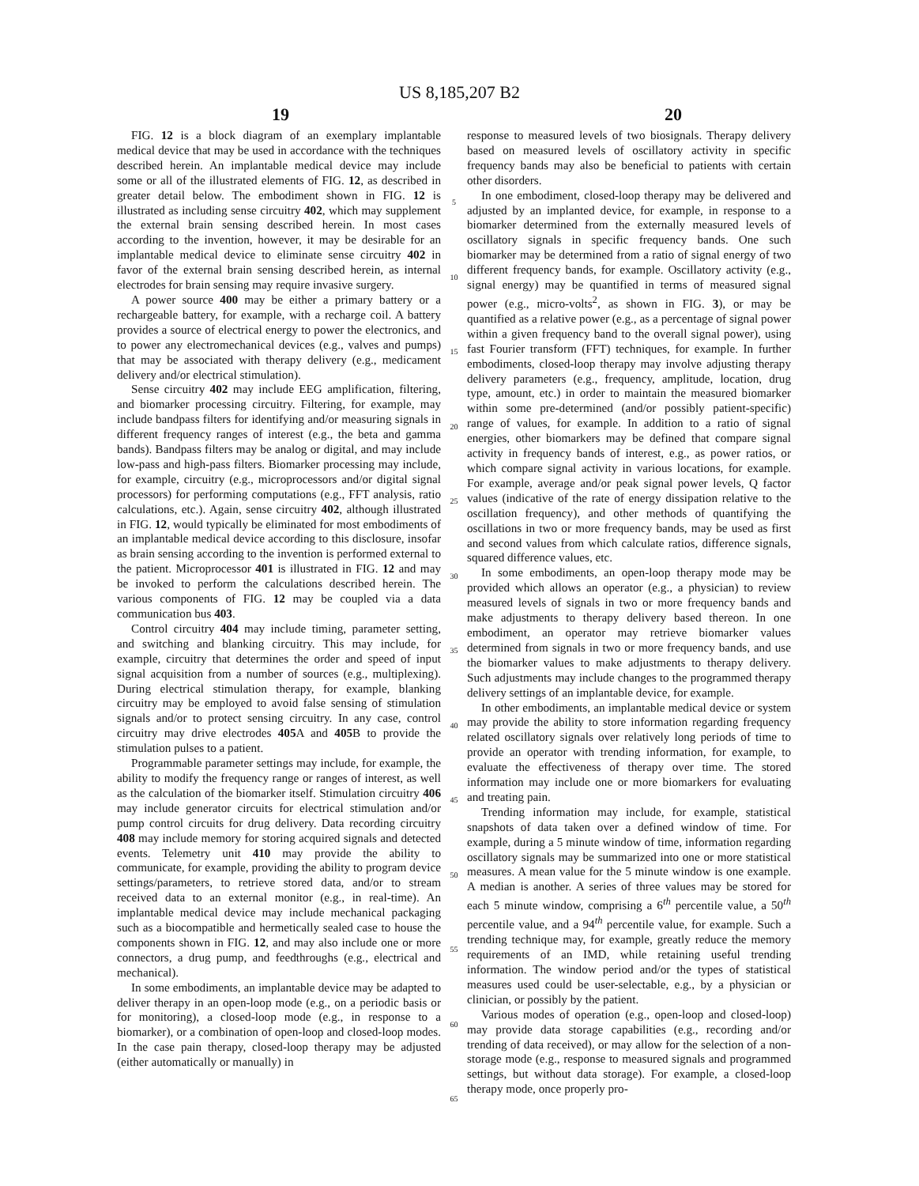US 8,185,207 B2
19 20
FIG. 12 is a block diagram of an exemplary implantable medical device that may be used in accordance with the techniques described herein. An implantable medical device may include some or all of the illustrated elements of FIG. 12, as described in greater detail below. The embodiment shown in FIG. 12 is illustrated as including sense circuitry 402, which may supplement the external brain sensing described herein. In most cases according to the invention, however, it may be desirable for an implantable medical device to eliminate sense circuitry 402 in favor of the external brain sensing described herein, as internal electrodes for brain sensing may require invasive surgery.
A power source 400 may be either a primary battery or a rechargeable battery, for example, with a recharge coil. A battery provides a source of electrical energy to power the electronics, and to power any electromechanical devices (e.g., valves and pumps) that may be associated with therapy delivery (e.g., medicament delivery and/or electrical stimulation).
Sense circuitry 402 may include EEG amplification, filtering, and biomarker processing circuitry. Filtering, for example, may include bandpass filters for identifying and/or measuring signals in different frequency ranges of interest (e.g., the beta and gamma bands). Bandpass filters may be analog or digital, and may include low-pass and high-pass filters. Biomarker processing may include, for example, circuitry (e.g., microprocessors and/or digital signal processors) for performing computations (e.g., FFT analysis, ratio calculations, etc.). Again, sense circuitry 402, although illustrated in FIG. 12, would typically be eliminated for most embodiments of an implantable medical device according to this disclosure, insofar as brain sensing according to the invention is performed external to the patient. Microprocessor 401 is illustrated in FIG. 12 and may be invoked to perform the calculations described herein. The various components of FIG. 12 may be coupled via a data communication bus 403.
Control circuitry 404 may include timing, parameter setting, and switching and blanking circuitry. This may include, for example, circuitry that determines the order and speed of input signal acquisition from a number of sources (e.g., multiplexing). During electrical stimulation therapy, for example, blanking circuitry may be employed to avoid false sensing of stimulation signals and/or to protect sensing circuitry. In any case, control circuitry may drive electrodes 405 A and 405 B to provide the stimulation pulses to a patient.
Programmable parameter settings may include, for example, the ability to modify the frequency range or ranges of interest, as well as the calculation of the biomarker itself. Stimulation circuitry 406 may include generator circuits for electrical stimulation and/or pump control circuits for drug delivery. Data recording circuitry 408 may include memory for storing acquired signals and detected events. Telemetry unit 410 may provide the ability to communicate, for example, providing the ability to program device settings/parameters, to retrieve stored data, and/or to stream received data to an external monitor (e.g., in real-time). An implantable medical device may include mechanical packaging such as a biocompatible and hermetically sealed case to house the components shown in FIG. 12, and may also include one or more connectors, a drug pump, and feedthroughs (e.g., electrical and mechanical).
In some embodiments, an implantable device may be adapted to deliver therapy in an open-loop mode (e.g., on a periodic basis or for monitoring), a closed-loop mode (e.g., in response to a biomarker), or a combination of open-loop and closed-loop modes. In the case pain therapy, closed-loop therapy may be adjusted (either automatically or manually) in
5
10
15
20
25
30
35
40
45
50
55
60
65
response to measured levels of two biosignals. Therapy delivery based on measured levels of oscillatory activity in specific frequency bands may also be beneficial to patients with certain other disorders.
In one embodiment, closed-loop therapy may be delivered and adjusted by an implanted device, for example, in response to a biomarker determined from the externally measured levels of oscillatory signals in specific frequency bands. One such biomarker may be determined from a ratio of signal energy of two different frequency bands, for example. Oscillatory activity (e.g., signal energy) may be quantified in terms of measured signal power (e.g., micro-volts<sup>2</sup>, as shown in FIG. 3), or may be quantified as a relative power (e.g., as a percentage of signal power within a given frequency band to the overall signal power), using fast Fourier transform (FFT) techniques, for example. In further embodiments, closed-loop therapy may involve adjusting therapy delivery parameters (e.g., frequency, amplitude, location, drug type, amount, etc.) in order to maintain the measured biomarker within some pre-determined (and/or possibly patient-specific) range of values, for example. In addition to a ratio of signal energies, other biomarkers may be defined that compare signal activity in frequency bands of interest, e.g., as power ratios, or which compare signal activity in various locations, for example. For example, average and/or peak signal power levels, Q factor values (indicative of the rate of energy dissipation relative to the oscillation frequency), and other methods of quantifying the oscillations in two or more frequency bands, may be used as first and second values from which calculate ratios, difference signals, squared difference values, etc.
In some embodiments, an open-loop therapy mode may be provided which allows an operator (e.g., a physician) to review measured levels of signals in two or more frequency bands and make adjustments to therapy delivery based thereon. In one embodiment, an operator may retrieve biomarker values determined from signals in two or more frequency bands, and use the biomarker values to make adjustments to therapy delivery. Such adjustments may include changes to the programmed therapy delivery settings of an implantable device, for example.
In other embodiments, an implantable medical device or system may provide the ability to store information regarding frequency related oscillatory signals over relatively long periods of time to provide an operator with trending information, for example, to evaluate the effectiveness of therapy over time. The stored information may include one or more biomarkers for evaluating and treating pain.
Trending information may include, for example, statistical snapshots of data taken over a defined window of time. For example, during a 5 minute window of time, information regarding oscillatory signals may be summarized into one or more statistical measures. A mean value for the 5 minute window is one example. A median is another. A series of three values may be stored for each 5 minute window, comprising a 6<sup>th</sup> percentile value, a 50<sup>th</sup> percentile value, and a 94<sup>th</sup> percentile value, for example. Such a trending technique may, for example, greatly reduce the memory requirements of an IMD, while retaining useful trending information. The window period and/or the types of statistical measures used could be user-selectable, e.g., by a physician or clinician, or possibly by the patient.
Various modes of operation (e.g., open-loop and closed-loop) may provide data storage capabilities (e.g., recording and/or trending of data received), or may allow for the selection of a non-storage mode (e.g., response to measured signals and programmed settings, but without data storage). For example, a closed-loop therapy mode, once properly pro-